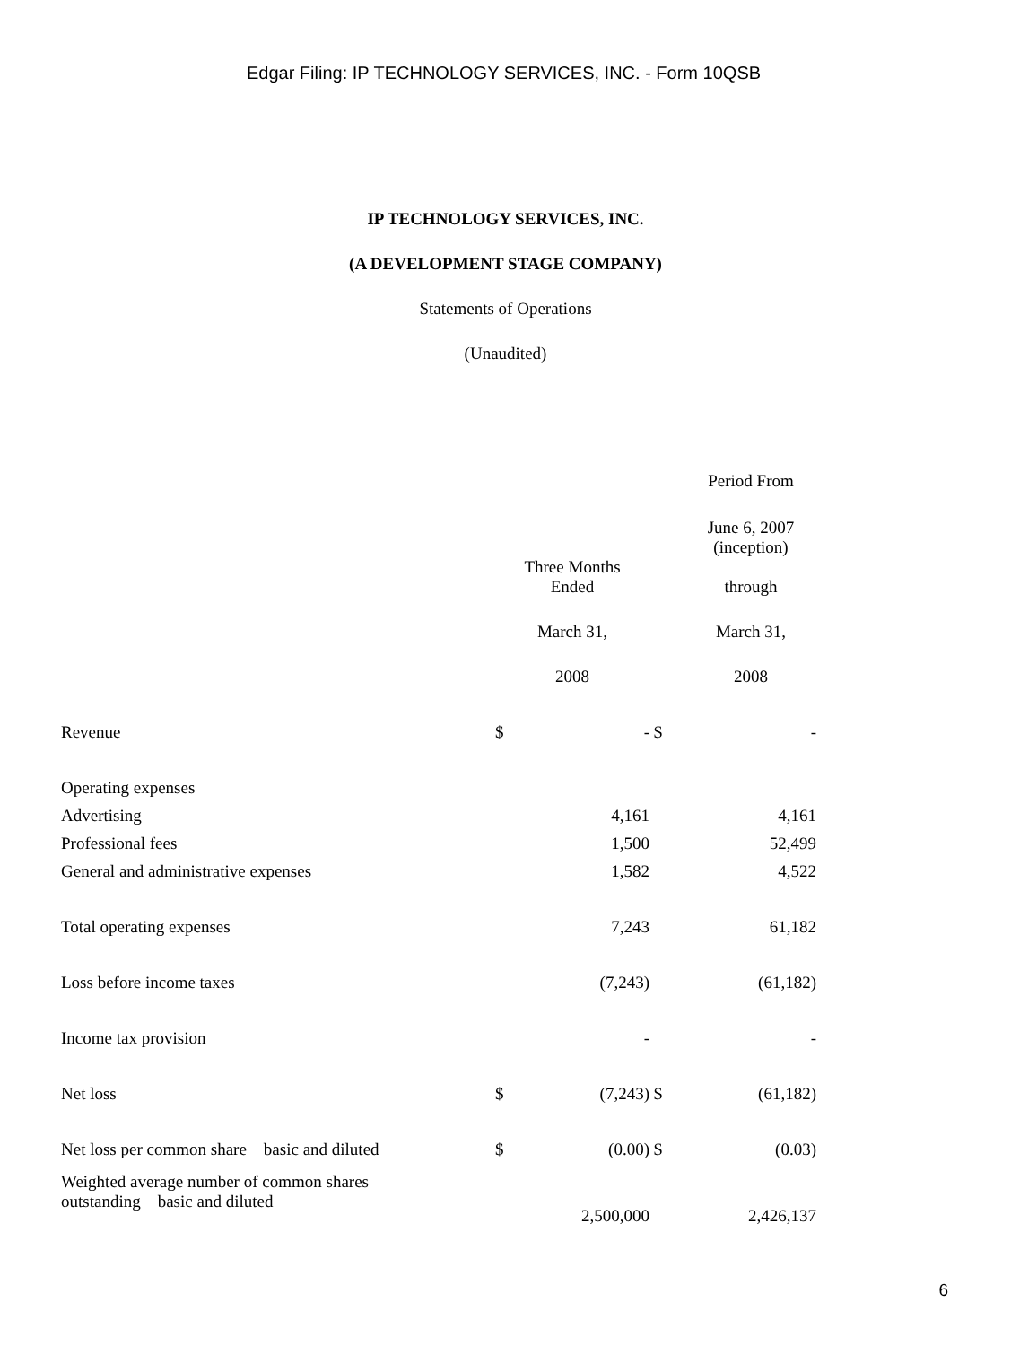Edgar Filing: IP TECHNOLOGY SERVICES, INC. - Form 10QSB
IP TECHNOLOGY SERVICES, INC.
(A DEVELOPMENT STAGE COMPANY)
Statements of Operations
(Unaudited)
| | | | | Period From |
| | | | | June 6, 2007 (inception) |
| | Three Months Ended | | | through |
| | March 31, | | | March 31, |
| | 2008 | | | 2008 |
| Revenue | $ | - | $ | - |
| Operating expenses | | | | |
| Advertising | | 4,161 | | 4,161 |
| Professional fees | | 1,500 | | 52,499 |
| General and administrative expenses | | 1,582 | | 4,522 |
| Total operating expenses | | 7,243 | | 61,182 |
| Loss before income taxes | | (7,243) | | (61,182) |
| Income tax provision | | - | | - |
| Net loss | $ | (7,243) | $ | (61,182) |
| Net loss per common share basic and diluted | $ | (0.00) | $ | (0.03) |
| Weighted average number of common shares outstanding basic and diluted | | 2,500,000 | | 2,426,137 |
6